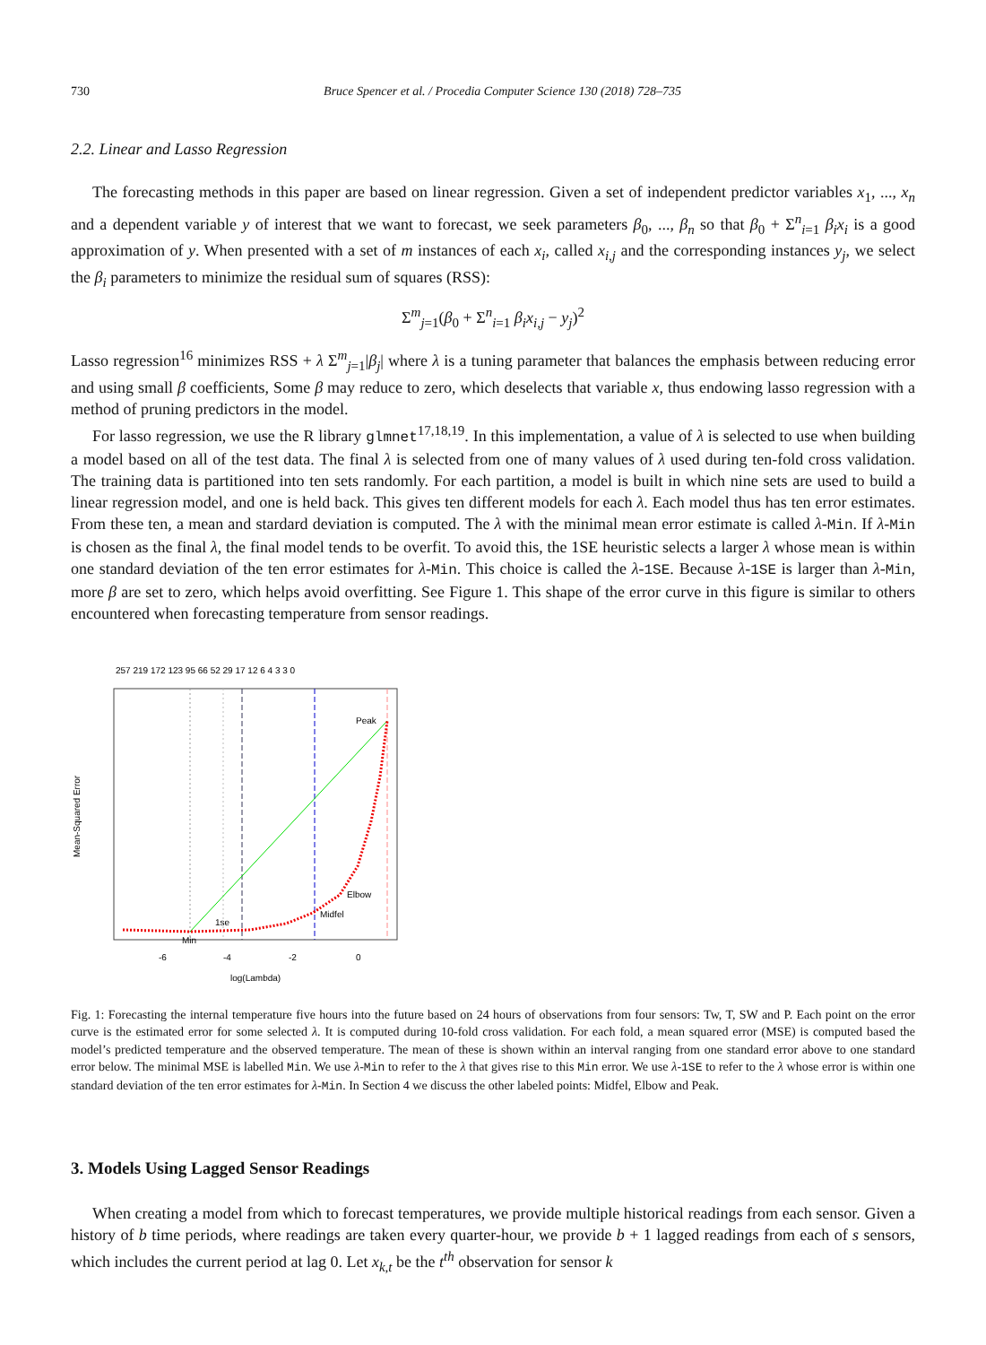730 Bruce Spencer et al. / Procedia Computer Science 130 (2018) 728–735
2.2. Linear and Lasso Regression
The forecasting methods in this paper are based on linear regression. Given a set of independent predictor variables x<sub>1</sub>, ..., x<sub>n</sub> and a dependent variable y of interest that we want to forecast, we seek parameters β<sub>0</sub>, ..., β<sub>n</sub> so that β<sub>0</sub> + Σ<sup>n</sup><sub>i=1</sub> β<sub>i</sub>x<sub>i</sub> is a good approximation of y. When presented with a set of m instances of each x<sub>i</sub>, called x<sub>i,j</sub> and the corresponding instances y<sub>j</sub>, we select the β<sub>i</sub> parameters to minimize the residual sum of squares (RSS):
Σ<sup>m</sup><sub>j=1</sub>(β<sub>0</sub> + Σ<sup>n</sup><sub>i=1</sub> β<sub>i</sub>x<sub>i,j</sub> − y<sub>j</sub>)<sup>2</sup>
Lasso regression<sup>16</sup> minimizes RSS + λ Σ<sup>m</sup><sub>j=1</sub>|β<sub>j</sub>| where λ is a tuning parameter that balances the emphasis between reducing error and using small β coefficients, Some β may reduce to zero, which deselects that variable x, thus endowing lasso regression with a method of pruning predictors in the model.
For lasso regression, we use the R library glmnet<sup>17,18,19</sup>. In this implementation, a value of λ is selected to use when building a model based on all of the test data. The final λ is selected from one of many values of λ used during ten-fold cross validation. The training data is partitioned into ten sets randomly. For each partition, a model is built in which nine sets are used to build a linear regression model, and one is held back. This gives ten different models for each λ. Each model thus has ten error estimates. From these ten, a mean and stardard deviation is computed. The λ with the minimal mean error estimate is called λ-Min. If λ-Min is chosen as the final λ, the final model tends to be overfit. To avoid this, the 1SE heuristic selects a larger λ whose mean is within one standard deviation of the ten error estimates for λ-Min. This choice is called the λ-1SE. Because λ-1SE is larger than λ-Min, more β are set to zero, which helps avoid overfitting. See Figure 1. This shape of the error curve in this figure is similar to others encountered when forecasting temperature from sensor readings.
257 219 172 123 95 66 52 29 17 12 6 4 3 3 0
Peak
Elbow
Midfel
1se
Min
-6
-4
-2
0
log(Lambda)
Mean-Squared Error
Fig. 1: Forecasting the internal temperature five hours into the future based on 24 hours of observations from four sensors: Tw, T, SW and P. Each point on the error curve is the estimated error for some selected λ. It is computed during 10-fold cross validation. For each fold, a mean squared error (MSE) is computed based the model’s predicted temperature and the observed temperature. The mean of these is shown within an interval ranging from one standard error above to one standard error below. The minimal MSE is labelled Min. We use λ-Min to refer to the λ that gives rise to this Min error. We use λ-1SE to refer to the λ whose error is within one standard deviation of the ten error estimates for λ-Min. In Section 4 we discuss the other labeled points: Midfel, Elbow and Peak.
3. Models Using Lagged Sensor Readings
When creating a model from which to forecast temperatures, we provide multiple historical readings from each sensor. Given a history of b time periods, where readings are taken every quarter-hour, we provide b + 1 lagged readings from each of s sensors, which includes the current period at lag 0. Let x<sub>k,t</sub> be the t<sup>th</sup> observation for sensor k